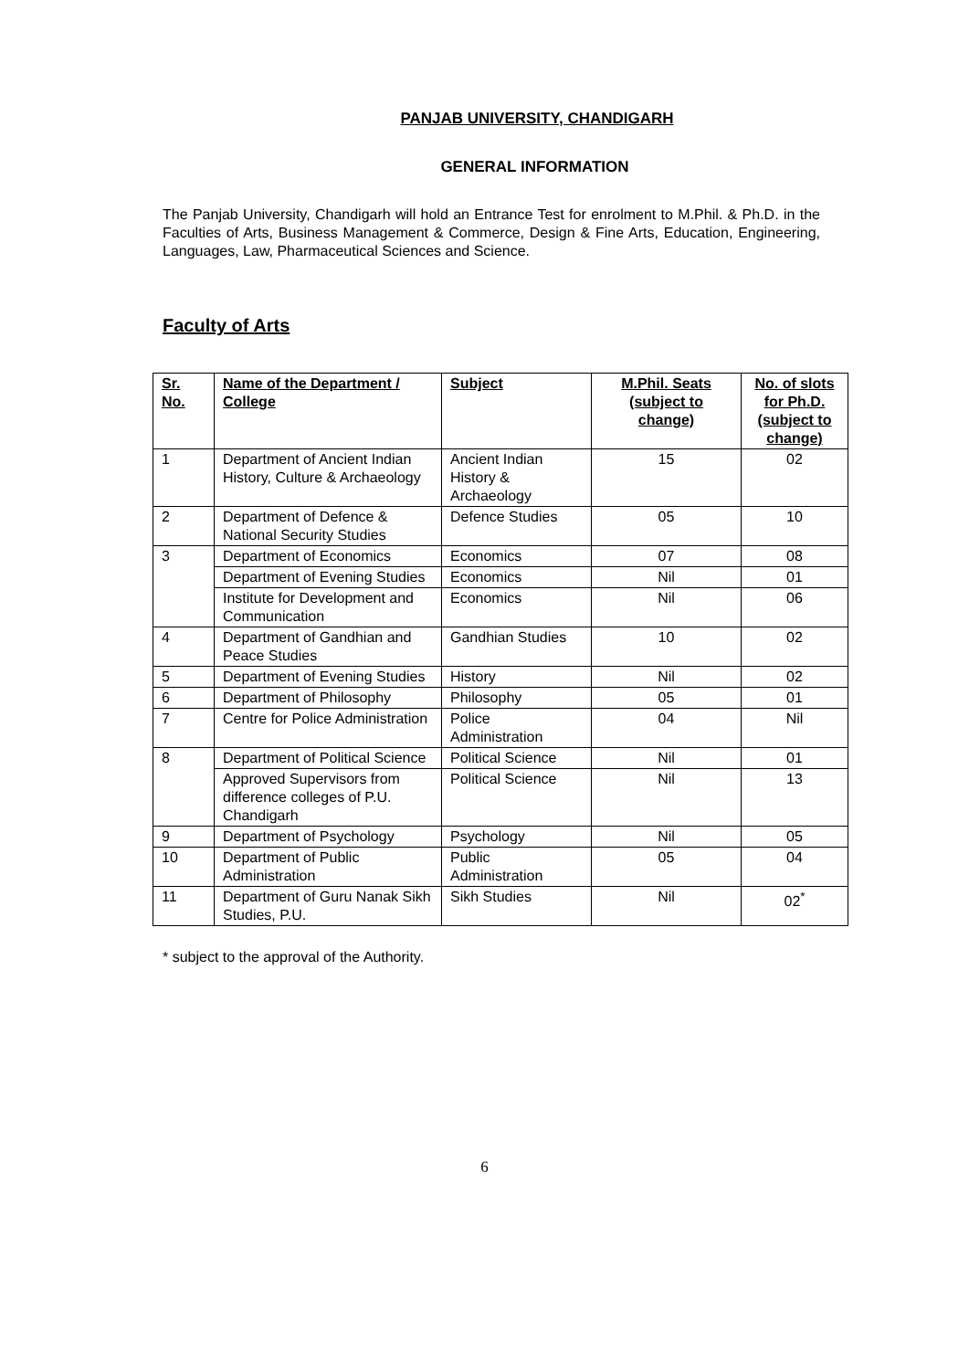PANJAB UNIVERSITY, CHANDIGARH
GENERAL INFORMATION
The Panjab University, Chandigarh will hold an Entrance Test for enrolment to M.Phil. & Ph.D. in the Faculties of Arts, Business Management & Commerce, Design & Fine Arts, Education, Engineering, Languages, Law, Pharmaceutical Sciences and Science.
Faculty of Arts
| Sr. No. | Name of the Department / College | Subject | M.Phil. Seats (subject to change) | No. of slots for Ph.D. (subject to change) |
| --- | --- | --- | --- | --- |
| 1 | Department of Ancient Indian History, Culture & Archaeology | Ancient Indian History & Archaeology | 15 | 02 |
| 2 | Department of Defence & National Security Studies | Defence Studies | 05 | 10 |
| 3 | Department of Economics | Economics | 07 | 08 |
| | Department of Evening Studies | Economics | Nil | 01 |
| | Institute for Development and Communication | Economics | Nil | 06 |
| 4 | Department of Gandhian and Peace Studies | Gandhian Studies | 10 | 02 |
| 5 | Department of Evening Studies | History | Nil | 02 |
| 6 | Department of Philosophy | Philosophy | 05 | 01 |
| 7 | Centre for Police Administration | Police Administration | 04 | Nil |
| 8 | Department of Political Science | Political Science | Nil | 01 |
| | Approved Supervisors from difference colleges of P.U. Chandigarh | Political Science | Nil | 13 |
| 9 | Department of Psychology | Psychology | Nil | 05 |
| 10 | Department of Public Administration | Public Administration | 05 | 04 |
| 11 | Department of Guru Nanak Sikh Studies, P.U. | Sikh Studies | Nil | 02<sup>*</sup> |
* subject to the approval of the Authority.
6